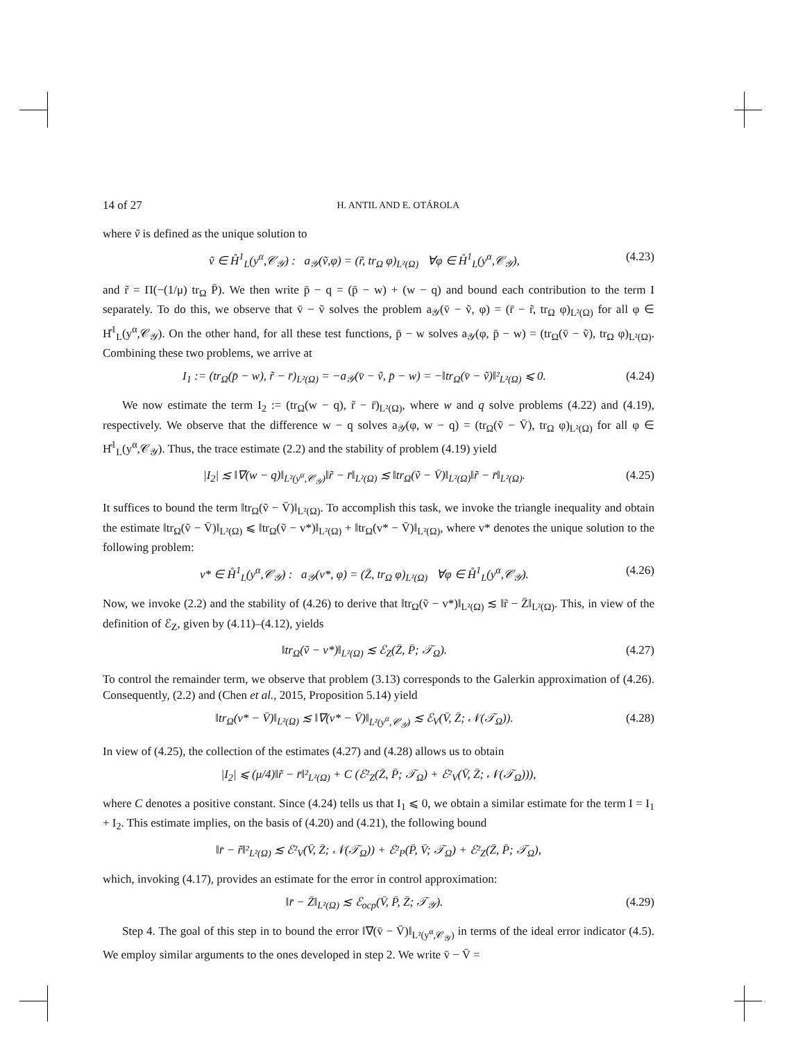14 of 27 H. ANTIL AND E. OTÁROLA
where ṽ is defined as the unique solution to
ṽ ∈ H̊<sup>1</sup><sub>L</sub>(y<sup>α</sup>,𝒞<sub>𝒴</sub>) : a<sub>𝒴</sub>(ṽ,φ) = (r̃, tr<sub>Ω</sub> φ)<sub>L²(Ω)</sub> ∀φ ∈ H̊<sup>1</sup><sub>L</sub>(y<sup>α</sup>,𝒞<sub>𝒴</sub>), (4.23)
and r̃ = Π(−(1/μ) tr<sub>Ω</sub> P̄). We then write p̄ − q = (p̄ − w) + (w − q) and bound each contribution to the term I separately. To do this, we observe that v̄ − ṽ solves the problem a<sub>𝒴</sub>(v̄ − ṽ, φ) = (r̄ − r̃, tr<sub>Ω</sub> φ)<sub>L²(Ω)</sub> for all φ ∈ H̊<sup>1</sup><sub>L</sub>(y<sup>α</sup>,𝒞<sub>𝒴</sub>). On the other hand, for all these test functions, p̄ − w solves a<sub>𝒴</sub>(φ, p̄ − w) = (tr<sub>Ω</sub>(v̄ − ṽ), tr<sub>Ω</sub> φ)<sub>L²(Ω)</sub>. Combining these two problems, we arrive at
I<sub>1</sub> := (tr<sub>Ω</sub>(p̄ − w), r̃ − r̄)<sub>L²(Ω)</sub> = −a<sub>𝒴</sub>(v̄ − ṽ, p̄ − w) = −‖tr<sub>Ω</sub>(v̄ − ṽ)‖²<sub>L²(Ω)</sub> ⩽ 0. (4.24)
We now estimate the term I<sub>2</sub> := (tr<sub>Ω</sub>(w − q), r̃ − r̄)<sub>L²(Ω)</sub>, where w and q solve problems (4.22) and (4.19), respectively. We observe that the difference w − q solves a<sub>𝒴</sub>(φ, w − q) = (tr<sub>Ω</sub>(ṽ − V̄), tr<sub>Ω</sub> φ)<sub>L²(Ω)</sub> for all φ ∈ H̊<sup>1</sup><sub>L</sub>(y<sup>α</sup>,𝒞<sub>𝒴</sub>). Thus, the trace estimate (2.2) and the stability of problem (4.19) yield
|I<sub>2</sub>| ≲ ‖∇(w − q)‖<sub>L²(y<sup>α</sup>,𝒞<sub>𝒴</sub>)</sub>‖r̃ − r̄‖<sub>L²(Ω)</sub> ≲ ‖tr<sub>Ω</sub>(ṽ − V̄)‖<sub>L²(Ω)</sub>‖r̃ − r̄‖<sub>L²(Ω)</sub>. (4.25)
It suffices to bound the term ‖tr<sub>Ω</sub>(ṽ − V̄)‖<sub>L²(Ω)</sub>. To accomplish this task, we invoke the triangle inequality and obtain the estimate ‖tr<sub>Ω</sub>(ṽ − V̄)‖<sub>L²(Ω)</sub> ⩽ ‖tr<sub>Ω</sub>(ṽ − v*)‖<sub>L²(Ω)</sub> + ‖tr<sub>Ω</sub>(v* − V̄)‖<sub>L²(Ω)</sub>, where v* denotes the unique solution to the following problem:
v* ∈ H̊<sup>1</sup><sub>L</sub>(y<sup>α</sup>,𝒞<sub>𝒴</sub>) : a<sub>𝒴</sub>(v*, φ) = (Z̄, tr<sub>Ω</sub> φ)<sub>L²(Ω)</sub> ∀φ ∈ H̊<sup>1</sup><sub>L</sub>(y<sup>α</sup>,𝒞<sub>𝒴</sub>). (4.26)
Now, we invoke (2.2) and the stability of (4.26) to derive that ‖tr<sub>Ω</sub>(ṽ − v*)‖<sub>L²(Ω)</sub> ≲ ‖r̃ − Z̄‖<sub>L²(Ω)</sub>. This, in view of the definition of ℰ<sub>Z</sub>, given by (4.11)–(4.12), yields
‖tr<sub>Ω</sub>(ṽ − v*)‖<sub>L²(Ω)</sub> ≲ ℰ<sub>Z</sub>(Z̄, P̄; 𝒯<sub>Ω</sub>). (4.27)
To control the remainder term, we observe that problem (3.13) corresponds to the Galerkin approximation of (4.26). Consequently, (2.2) and (Chen et al., 2015, Proposition 5.14) yield
‖tr<sub>Ω</sub>(v* − V̄)‖<sub>L²(Ω)</sub> ≲ ‖∇(v* − V̄)‖<sub>L²(y<sup>α</sup>,𝒞<sub>𝒴</sub>)</sub> ≲ ℰ<sub>V</sub>(V̄, Z̄; 𝒩(𝒯<sub>Ω</sub>)). (4.28)
In view of (4.25), the collection of the estimates (4.27) and (4.28) allows us to obtain
|I<sub>2</sub>| ⩽ (μ/4)‖r̃ − r̄‖²<sub>L²(Ω)</sub> + C (ℰ²<sub>Z</sub>(Z̄, P̄; 𝒯<sub>Ω</sub>) + ℰ²<sub>V</sub>(V̄, Z̄; 𝒩(𝒯<sub>Ω</sub>))),
where C denotes a positive constant. Since (4.24) tells us that I<sub>1</sub> ⩽ 0, we obtain a similar estimate for the term I = I<sub>1</sub> + I<sub>2</sub>. This estimate implies, on the basis of (4.20) and (4.21), the following bound
‖r̄ − r̃‖²<sub>L²(Ω)</sub> ≲ ℰ²<sub>V</sub>(V̄, Z̄; 𝒩(𝒯<sub>Ω</sub>)) + ℰ²<sub>P</sub>(P̄, V̄; 𝒯<sub>Ω</sub>) + ℰ²<sub>Z</sub>(Z̄, P̄; 𝒯<sub>Ω</sub>),
which, invoking (4.17), provides an estimate for the error in control approximation:
‖r̄ − Z̄‖<sub>L²(Ω)</sub> ≲ ℰ<sub>ocp</sub>(V̄, P̄, Z̄; 𝒯<sub>𝒴</sub>). (4.29)
Step 4. The goal of this step in to bound the error ‖∇(v̄ − V̄)‖<sub>L²(y<sup>α</sup>,𝒞<sub>𝒴</sub>)</sub> in terms of the ideal error indicator (4.5). We employ similar arguments to the ones developed in step 2. We write v̄ − V̄ =